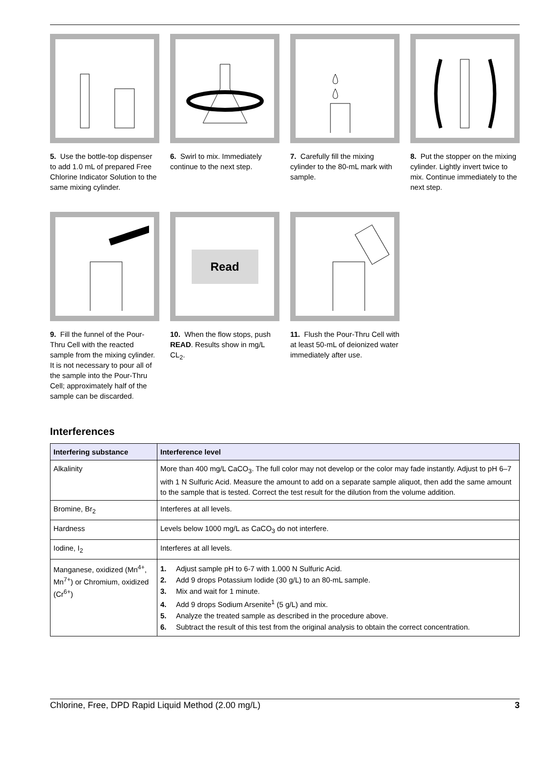5. Use the bottle-top dispenser to add 1.0 mL of prepared Free Chlorine Indicator Solution to the same mixing cylinder.
6. Swirl to mix. Immediately continue to the next step.
7. Carefully fill the mixing cylinder to the 80-mL mark with sample.
8. Put the stopper on the mixing cylinder. Lightly invert twice to mix. Continue immediately to the next step.
9. Fill the funnel of the Pour-Thru Cell with the reacted sample from the mixing cylinder. It is not necessary to pour all of the sample into the Pour-Thru Cell; approximately half of the sample can be discarded.
Read
10. When the flow stops, push READ. Results show in mg/L CL<sub>2</sub>.
11. Flush the Pour-Thru Cell with at least 50-mL of deionized water immediately after use.
Interferences
| Interfering substance | Interference level |
| --- | --- |
| Alkalinity | More than 400 mg/L CaCO<sub>3</sub>. The full color may not develop or the color may fade instantly. Adjust to pH 6–7 with 1 N Sulfuric Acid. Measure the amount to add on a separate sample aliquot, then add the same amount to the sample that is tested. Correct the test result for the dilution from the volume addition. |
| Bromine, Br<sub>2</sub> | Interferes at all levels. |
| Hardness | Levels below 1000 mg/L as CaCO<sub>3</sub> do not interfere. |
| Iodine, I<sub>2</sub> | Interferes at all levels. |
| Manganese, oxidized (Mn<sup>4+</sup>, Mn<sup>7+</sup>) or Chromium, oxidized (Cr<sup>6+</sup>) | 1. Adjust sample pH to 6-7 with 1.000 N Sulfuric Acid. 2. Add 9 drops Potassium Iodide (30 g/L) to an 80-mL sample. 3. Mix and wait for 1 minute. 4. Add 9 drops Sodium Arsenite<sup>1</sup> (5 g/L) and mix. 5. Analyze the treated sample as described in the procedure above. 6. Subtract the result of this test from the original analysis to obtain the correct concentration. |
Chlorine, Free, DPD Rapid Liquid Method (2.00 mg/L) 3